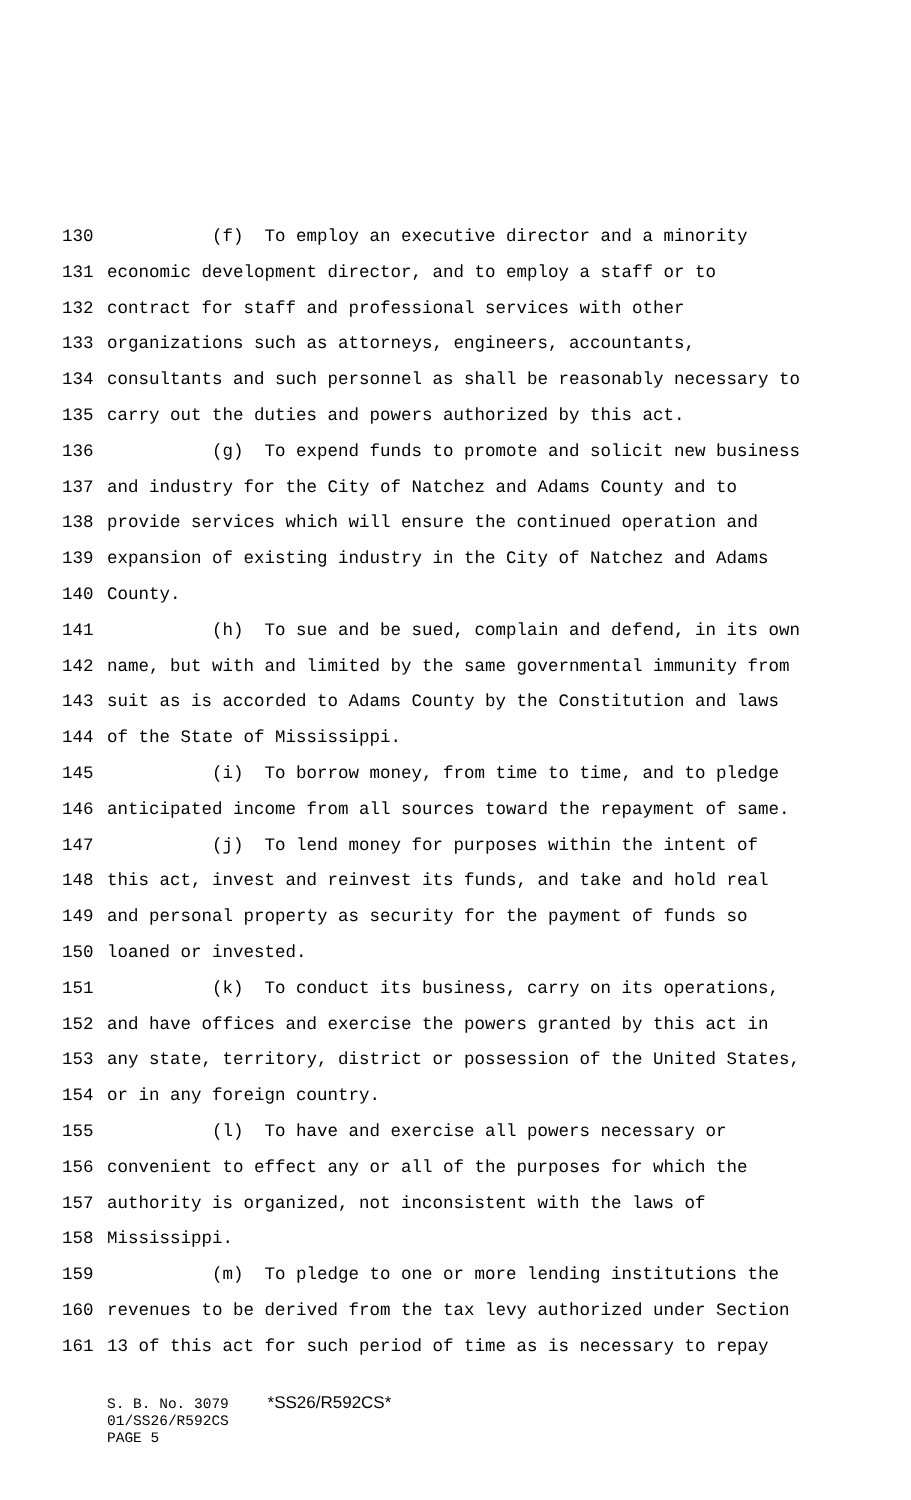130 (f) To employ an executive director and a minority
131 economic development director, and to employ a staff or to
132 contract for staff and professional services with other
133 organizations such as attorneys, engineers, accountants,
134 consultants and such personnel as shall be reasonably necessary to
135 carry out the duties and powers authorized by this act.
136 (g) To expend funds to promote and solicit new business
137 and industry for the City of Natchez and Adams County and to
138 provide services which will ensure the continued operation and
139 expansion of existing industry in the City of Natchez and Adams
140 County.
141 (h) To sue and be sued, complain and defend, in its own
142 name, but with and limited by the same governmental immunity from
143 suit as is accorded to Adams County by the Constitution and laws
144 of the State of Mississippi.
145 (i) To borrow money, from time to time, and to pledge
146 anticipated income from all sources toward the repayment of same.
147 (j) To lend money for purposes within the intent of
148 this act, invest and reinvest its funds, and take and hold real
149 and personal property as security for the payment of funds so
150 loaned or invested.
151 (k) To conduct its business, carry on its operations,
152 and have offices and exercise the powers granted by this act in
153 any state, territory, district or possession of the United States,
154 or in any foreign country.
155 (l) To have and exercise all powers necessary or
156 convenient to effect any or all of the purposes for which the
157 authority is organized, not inconsistent with the laws of
158 Mississippi.
159 (m) To pledge to one or more lending institutions the
160 revenues to be derived from the tax levy authorized under Section
161 13 of this act for such period of time as is necessary to repay
S. B. No. 3079 *SS26/R592CS*
01/SS26/R592CS
PAGE 5